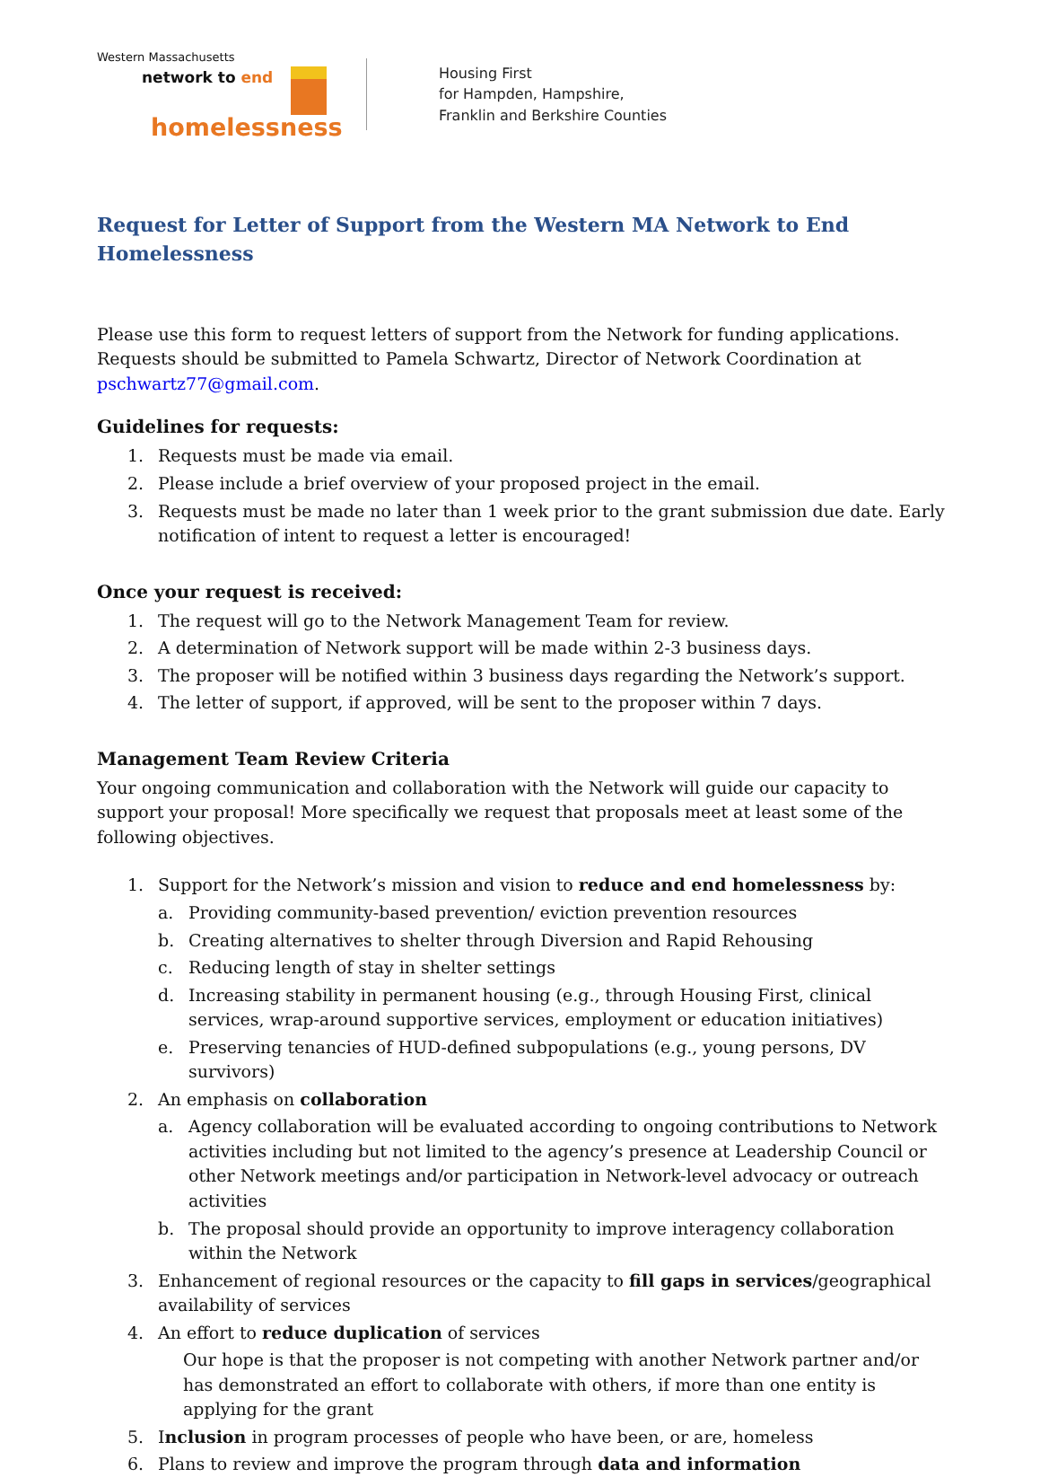Western Massachusetts
network to end
homelessness
Housing First
for Hampden, Hampshire,
Franklin and Berkshire Counties
Request for Letter of Support from the Western MA Network to End Homelessness
Please use this form to request letters of support from the Network for funding applications. Requests should be submitted to Pamela Schwartz, Director of Network Coordination at pschwartz77@gmail.com.
Guidelines for requests:
1. Requests must be made via email.
2. Please include a brief overview of your proposed project in the email.
3. Requests must be made no later than 1 week prior to the grant submission due date. Early notification of intent to request a letter is encouraged!
Once your request is received:
1. The request will go to the Network Management Team for review.
2. A determination of Network support will be made within 2-3 business days.
3. The proposer will be notified within 3 business days regarding the Network’s support.
4. The letter of support, if approved, will be sent to the proposer within 7 days.
Management Team Review Criteria
Your ongoing communication and collaboration with the Network will guide our capacity to support your proposal! More specifically we request that proposals meet at least some of the following objectives.
1. Support for the Network’s mission and vision to reduce and end homelessness by:
a. Providing community-based prevention/ eviction prevention resources
b. Creating alternatives to shelter through Diversion and Rapid Rehousing
c. Reducing length of stay in shelter settings
d. Increasing stability in permanent housing (e.g., through Housing First, clinical services, wrap-around supportive services, employment or education initiatives)
e. Preserving tenancies of HUD-defined subpopulations (e.g., young persons, DV survivors)
2. An emphasis on collaboration
a. Agency collaboration will be evaluated according to ongoing contributions to Network activities including but not limited to the agency’s presence at Leadership Council or other Network meetings and/or participation in Network-level advocacy or outreach activities
b. The proposal should provide an opportunity to improve interagency collaboration within the Network
3. Enhancement of regional resources or the capacity to fill gaps in services/geographical availability of services
4. An effort to reduce duplication of services
Our hope is that the proposer is not competing with another Network partner and/or has demonstrated an effort to collaborate with others, if more than one entity is applying for the grant
5. Inclusion in program processes of people who have been, or are, homeless
6. Plans to review and improve the program through data and information